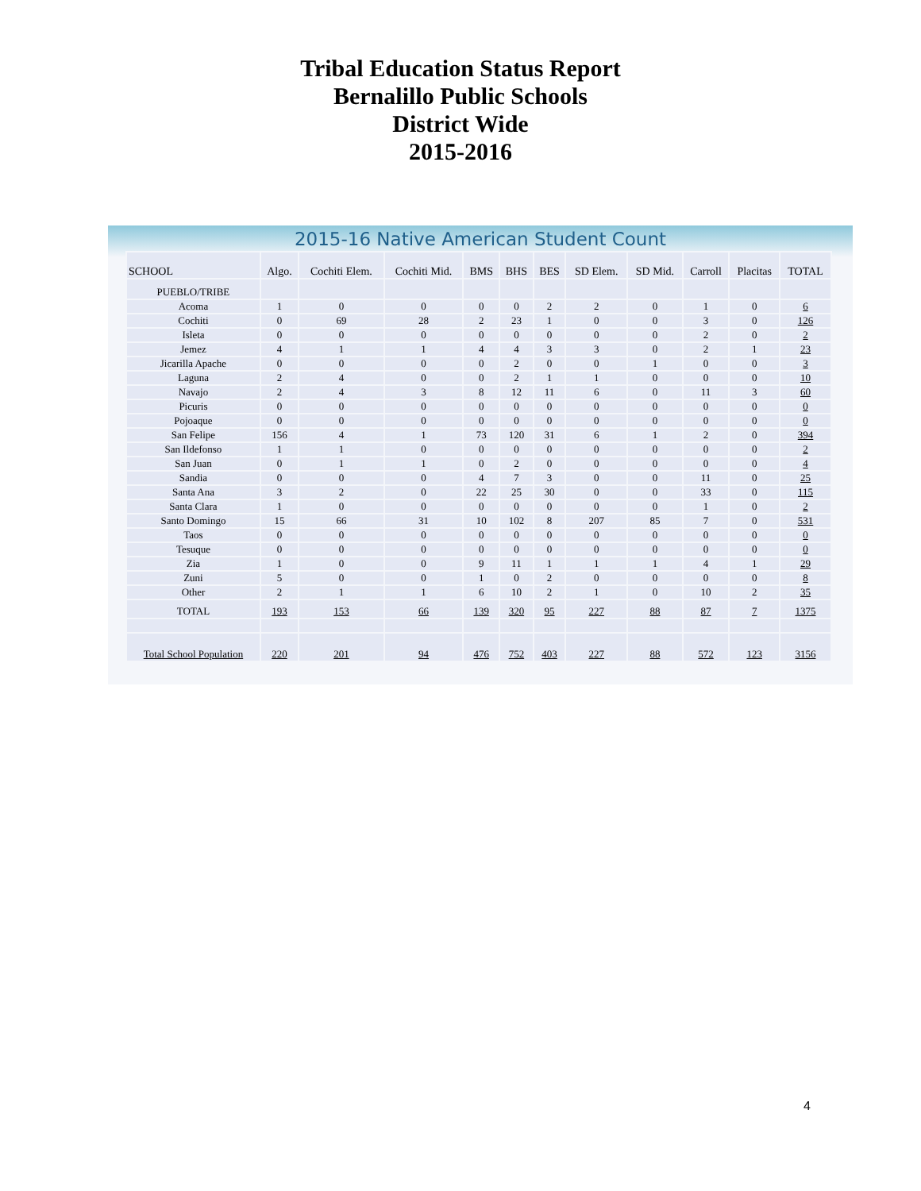Tribal Education Status Report
Bernalillo Public Schools
District Wide
2015-2016
2015-16 Native American Student Count
| SCHOOL | Algo. | Cochiti Elem. | Cochiti Mid. | BMS | BHS | BES | SD Elem. | SD Mid. | Carroll | Placitas | TOTAL |
| --- | --- | --- | --- | --- | --- | --- | --- | --- | --- | --- | --- |
| PUEBLO/TRIBE | | | | | | | | | | | |
| Acoma | 1 | 0 | 0 | 0 | 0 | 2 | 2 | 0 | 1 | 0 | 6 |
| Cochiti | 0 | 69 | 28 | 2 | 23 | 1 | 0 | 0 | 3 | 0 | 126 |
| Isleta | 0 | 0 | 0 | 0 | 0 | 0 | 0 | 0 | 2 | 0 | 2 |
| Jemez | 4 | 1 | 1 | 4 | 4 | 3 | 3 | 0 | 2 | 1 | 23 |
| Jicarilla Apache | 0 | 0 | 0 | 0 | 2 | 0 | 0 | 1 | 0 | 0 | 3 |
| Laguna | 2 | 4 | 0 | 0 | 2 | 1 | 1 | 0 | 0 | 0 | 10 |
| Navajo | 2 | 4 | 3 | 8 | 12 | 11 | 6 | 0 | 11 | 3 | 60 |
| Picuris | 0 | 0 | 0 | 0 | 0 | 0 | 0 | 0 | 0 | 0 | 0 |
| Pojoaque | 0 | 0 | 0 | 0 | 0 | 0 | 0 | 0 | 0 | 0 | 0 |
| San Felipe | 156 | 4 | 1 | 73 | 120 | 31 | 6 | 1 | 2 | 0 | 394 |
| San Ildefonso | 1 | 1 | 0 | 0 | 0 | 0 | 0 | 0 | 0 | 0 | 2 |
| San Juan | 0 | 1 | 1 | 0 | 2 | 0 | 0 | 0 | 0 | 0 | 4 |
| Sandia | 0 | 0 | 0 | 4 | 7 | 3 | 0 | 0 | 11 | 0 | 25 |
| Santa Ana | 3 | 2 | 0 | 22 | 25 | 30 | 0 | 0 | 33 | 0 | 115 |
| Santa Clara | 1 | 0 | 0 | 0 | 0 | 0 | 0 | 0 | 1 | 0 | 2 |
| Santo Domingo | 15 | 66 | 31 | 10 | 102 | 8 | 207 | 85 | 7 | 0 | 531 |
| Taos | 0 | 0 | 0 | 0 | 0 | 0 | 0 | 0 | 0 | 0 | 0 |
| Tesuque | 0 | 0 | 0 | 0 | 0 | 0 | 0 | 0 | 0 | 0 | 0 |
| Zia | 1 | 0 | 0 | 9 | 11 | 1 | 1 | 1 | 4 | 1 | 29 |
| Zuni | 5 | 0 | 0 | 1 | 0 | 2 | 0 | 0 | 0 | 0 | 8 |
| Other | 2 | 1 | 1 | 6 | 10 | 2 | 1 | 0 | 10 | 2 | 35 |
| TOTAL | 193 | 153 | 66 | 139 | 320 | 95 | 227 | 88 | 87 | 7 | 1375 |
| Total School Population | 220 | 201 | 94 | 476 | 752 | 403 | 227 | 88 | 572 | 123 | 3156 |
4